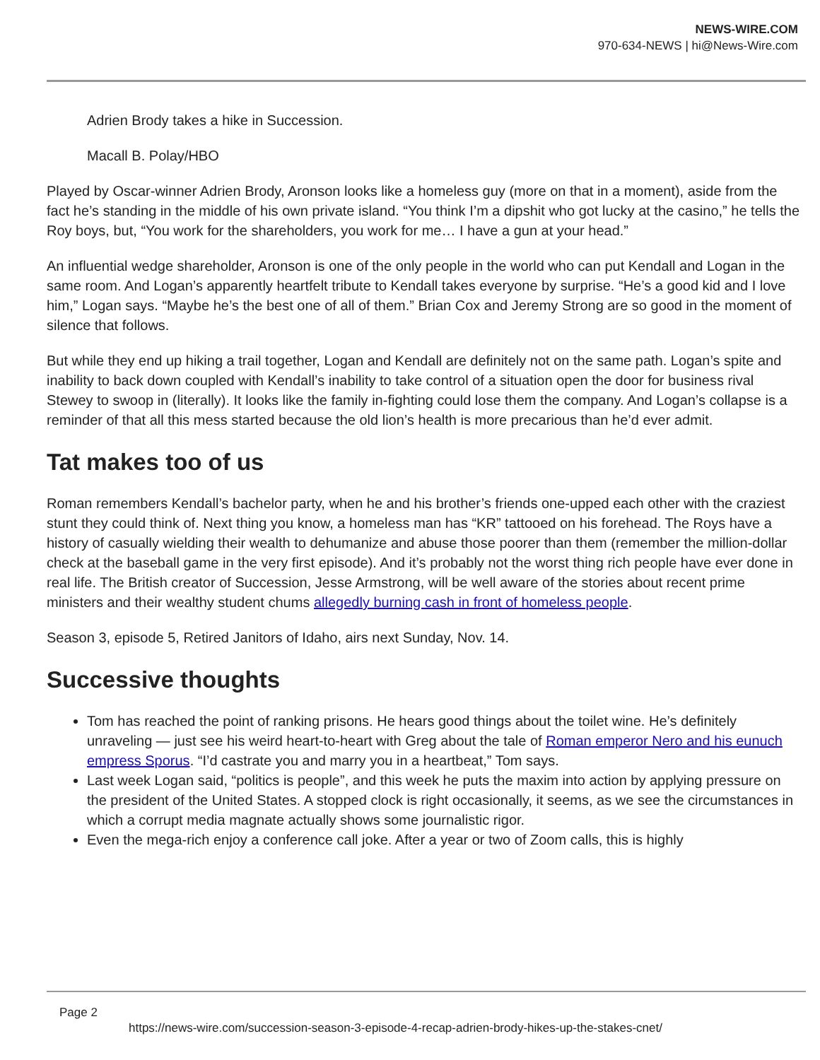NEWS-WIRE.COM
970-634-NEWS | hi@News-Wire.com
Adrien Brody takes a hike in Succession.
Macall B. Polay/HBO
Played by Oscar-winner Adrien Brody, Aronson looks like a homeless guy (more on that in a moment), aside from the fact he’s standing in the middle of his own private island. “You think I’m a dipshit who got lucky at the casino,” he tells the Roy boys, but, “You work for the shareholders, you work for me… I have a gun at your head.”
An influential wedge shareholder, Aronson is one of the only people in the world who can put Kendall and Logan in the same room. And Logan’s apparently heartfelt tribute to Kendall takes everyone by surprise. “He’s a good kid and I love him,” Logan says. “Maybe he’s the best one of all of them.” Brian Cox and Jeremy Strong are so good in the moment of silence that follows.
But while they end up hiking a trail together, Logan and Kendall are definitely not on the same path. Logan’s spite and inability to back down coupled with Kendall’s inability to take control of a situation open the door for business rival Stewey to swoop in (literally). It looks like the family in-fighting could lose them the company. And Logan’s collapse is a reminder of that all this mess started because the old lion’s health is more precarious than he’d ever admit.
Tat makes too of us
Roman remembers Kendall’s bachelor party, when he and his brother’s friends one-upped each other with the craziest stunt they could think of. Next thing you know, a homeless man has “KR” tattooed on his forehead. The Roys have a history of casually wielding their wealth to dehumanize and abuse those poorer than them (remember the million-dollar check at the baseball game in the very first episode). And it’s probably not the worst thing rich people have ever done in real life. The British creator of Succession, Jesse Armstrong, will be well aware of the stories about recent prime ministers and their wealthy student chums allegedly burning cash in front of homeless people.
Season 3, episode 5, Retired Janitors of Idaho, airs next Sunday, Nov. 14.
Successive thoughts
Tom has reached the point of ranking prisons. He hears good things about the toilet wine. He’s definitely unraveling — just see his weird heart-to-heart with Greg about the tale of Roman emperor Nero and his eunuch empress Sporus. “I’d castrate you and marry you in a heartbeat,” Tom says.
Last week Logan said, “politics is people”, and this week he puts the maxim into action by applying pressure on the president of the United States. A stopped clock is right occasionally, it seems, as we see the circumstances in which a corrupt media magnate actually shows some journalistic rigor.
Even the mega-rich enjoy a conference call joke. After a year or two of Zoom calls, this is highly
Page 2
https://news-wire.com/succession-season-3-episode-4-recap-adrien-brody-hikes-up-the-stakes-cnet/